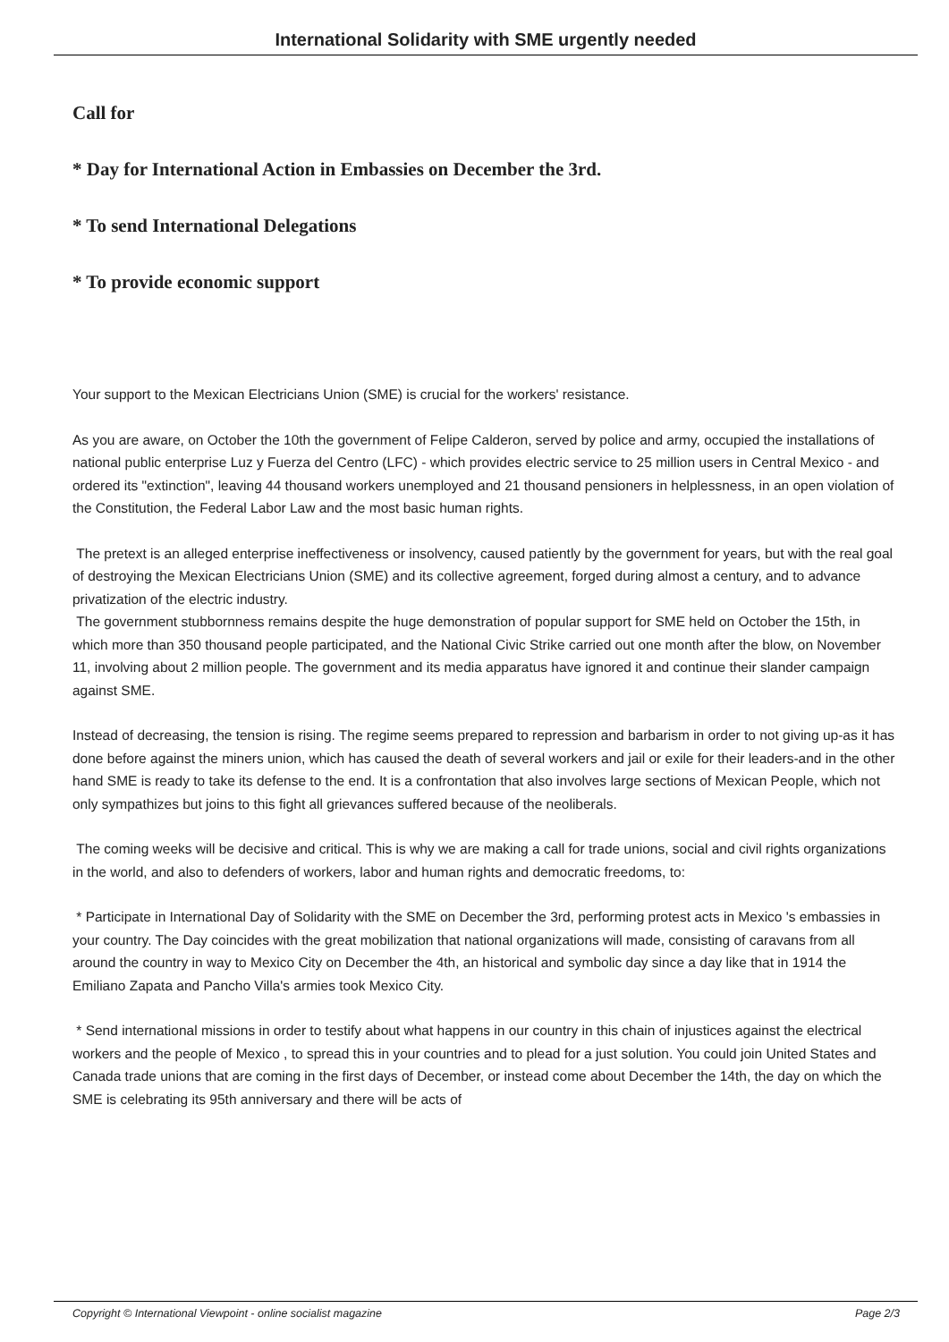International Solidarity with SME urgently needed
Call for
* Day for International Action in Embassies on December the 3rd.
* To send International Delegations
* To provide economic support
Your support to the Mexican Electricians Union (SME) is crucial for the workers' resistance.
As you are aware, on October the 10th the government of Felipe Calderon, served by police and army, occupied the installations of national public enterprise Luz y Fuerza del Centro (LFC) - which provides electric service to 25 million users in Central Mexico - and ordered its "extinction", leaving 44 thousand workers unemployed and 21 thousand pensioners in helplessness, in an open violation of the Constitution, the Federal Labor Law and the most basic human rights.
The pretext is an alleged enterprise ineffectiveness or insolvency, caused patiently by the government for years, but with the real goal of destroying the Mexican Electricians Union (SME) and its collective agreement, forged during almost a century, and to advance privatization of the electric industry.
The government stubbornness remains despite the huge demonstration of popular support for SME held on October the 15th, in which more than 350 thousand people participated, and the National Civic Strike carried out one month after the blow, on November 11, involving about 2 million people. The government and its media apparatus have ignored it and continue their slander campaign against SME.
Instead of decreasing, the tension is rising. The regime seems prepared to repression and barbarism in order to not giving up-as it has done before against the miners union, which has caused the death of several workers and jail or exile for their leaders-and in the other hand SME is ready to take its defense to the end. It is a confrontation that also involves large sections of Mexican People, which not only sympathizes but joins to this fight all grievances suffered because of the neoliberals.
The coming weeks will be decisive and critical. This is why we are making a call for trade unions, social and civil rights organizations in the world, and also to defenders of workers, labor and human rights and democratic freedoms, to:
* Participate in International Day of Solidarity with the SME on December the 3rd, performing protest acts in Mexico 's embassies in your country. The Day coincides with the great mobilization that national organizations will made, consisting of caravans from all around the country in way to Mexico City on December the 4th, an historical and symbolic day since a day like that in 1914 the Emiliano Zapata and Pancho Villa's armies took Mexico City.
* Send international missions in order to testify about what happens in our country in this chain of injustices against the electrical workers and the people of Mexico , to spread this in your countries and to plead for a just solution. You could join United States and Canada trade unions that are coming in the first days of December, or instead come about December the 14th, the day on which the SME is celebrating its 95th anniversary and there will be acts of
Copyright © International Viewpoint - online socialist magazine Page 2/3